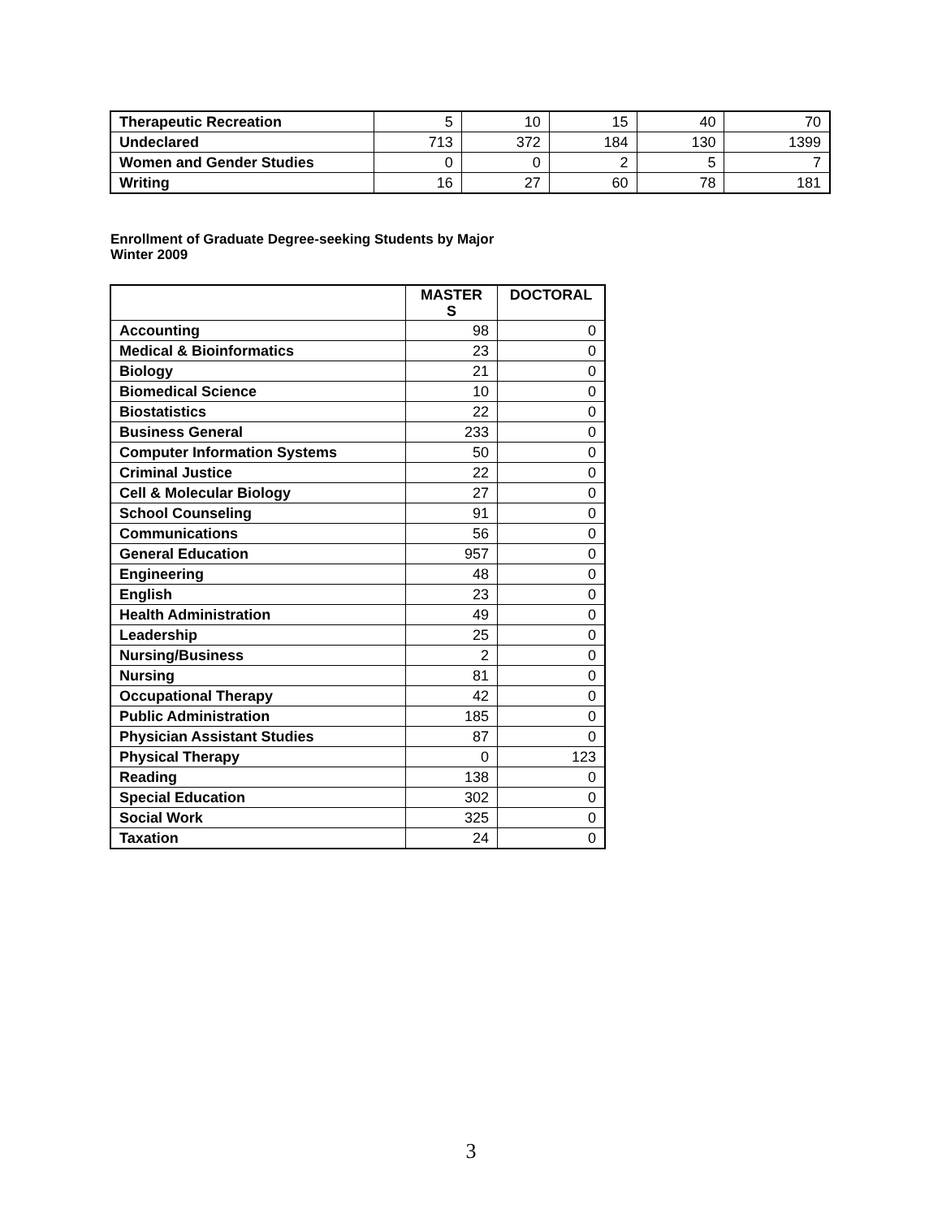| Therapeutic Recreation | 5 | 10 | 15 | 40 | 70 |
| Undeclared | 713 | 372 | 184 | 130 | 1399 |
| Women and Gender Studies | 0 | 0 | 2 | 5 | 7 |
| Writing | 16 | 27 | 60 | 78 | 181 |
Enrollment of Graduate Degree-seeking Students by Major
Winter 2009
| | MASTER S | DOCTORAL |
| --- | --- | --- |
| Accounting | 98 | 0 |
| Medical & Bioinformatics | 23 | 0 |
| Biology | 21 | 0 |
| Biomedical Science | 10 | 0 |
| Biostatistics | 22 | 0 |
| Business General | 233 | 0 |
| Computer Information Systems | 50 | 0 |
| Criminal Justice | 22 | 0 |
| Cell & Molecular Biology | 27 | 0 |
| School Counseling | 91 | 0 |
| Communications | 56 | 0 |
| General Education | 957 | 0 |
| Engineering | 48 | 0 |
| English | 23 | 0 |
| Health Administration | 49 | 0 |
| Leadership | 25 | 0 |
| Nursing/Business | 2 | 0 |
| Nursing | 81 | 0 |
| Occupational Therapy | 42 | 0 |
| Public Administration | 185 | 0 |
| Physician Assistant Studies | 87 | 0 |
| Physical Therapy | 0 | 123 |
| Reading | 138 | 0 |
| Special Education | 302 | 0 |
| Social Work | 325 | 0 |
| Taxation | 24 | 0 |
3